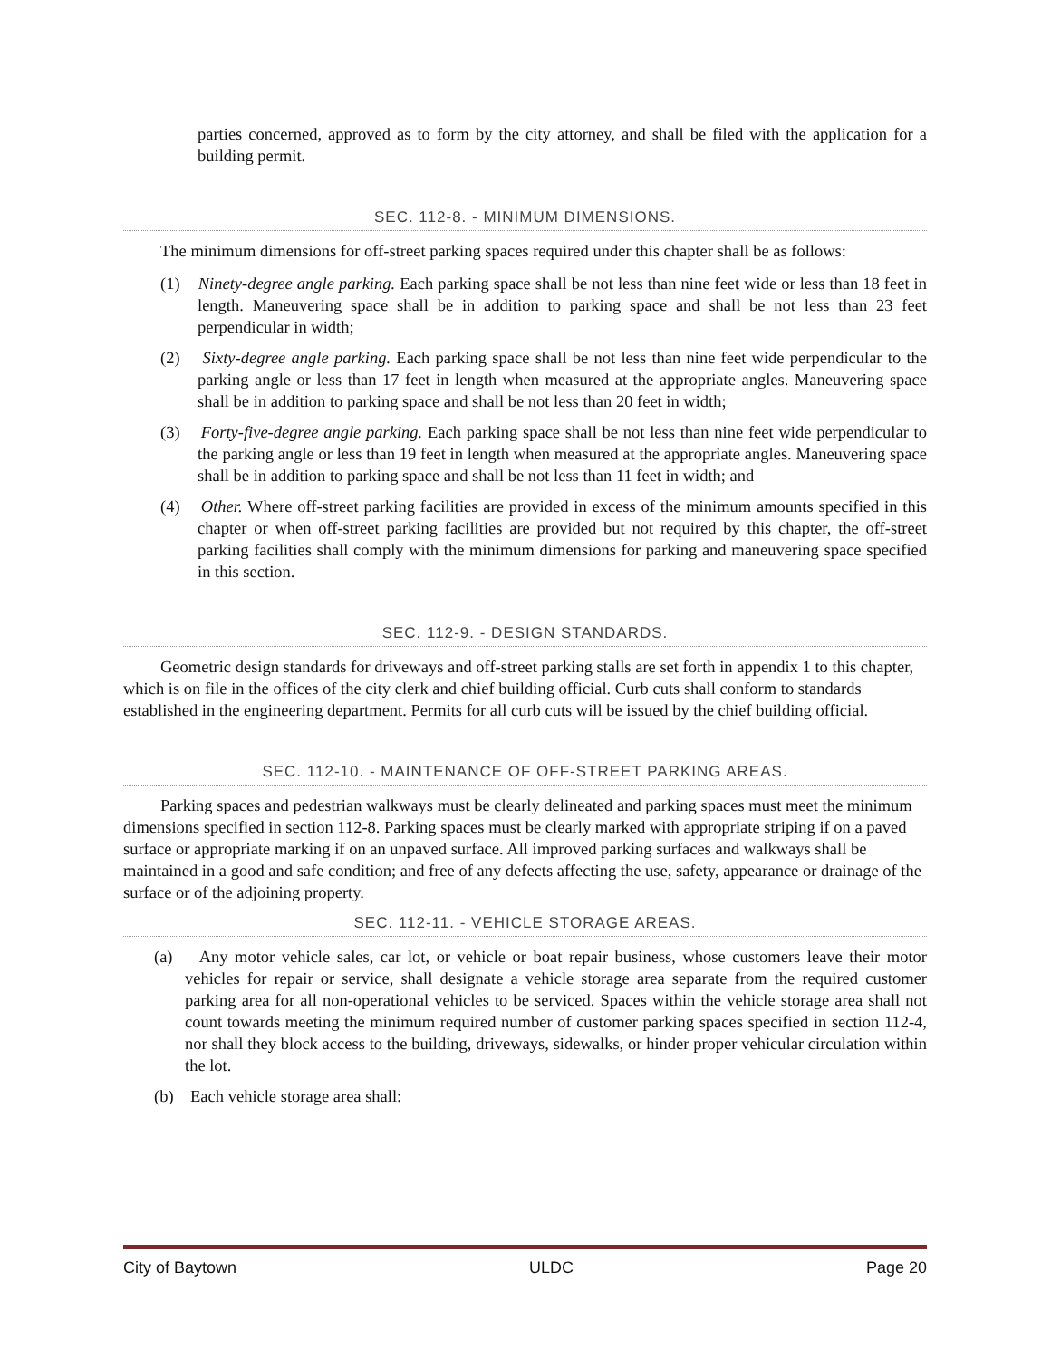parties concerned, approved as to form by the city attorney, and shall be filed with the application for a building permit.
SEC. 112-8. - MINIMUM DIMENSIONS.
The minimum dimensions for off-street parking spaces required under this chapter shall be as follows:
(1) Ninety-degree angle parking. Each parking space shall be not less than nine feet wide or less than 18 feet in length. Maneuvering space shall be in addition to parking space and shall be not less than 23 feet perpendicular in width;
(2) Sixty-degree angle parking. Each parking space shall be not less than nine feet wide perpendicular to the parking angle or less than 17 feet in length when measured at the appropriate angles. Maneuvering space shall be in addition to parking space and shall be not less than 20 feet in width;
(3) Forty-five-degree angle parking. Each parking space shall be not less than nine feet wide perpendicular to the parking angle or less than 19 feet in length when measured at the appropriate angles. Maneuvering space shall be in addition to parking space and shall be not less than 11 feet in width; and
(4) Other. Where off-street parking facilities are provided in excess of the minimum amounts specified in this chapter or when off-street parking facilities are provided but not required by this chapter, the off-street parking facilities shall comply with the minimum dimensions for parking and maneuvering space specified in this section.
SEC. 112-9. - DESIGN STANDARDS.
Geometric design standards for driveways and off-street parking stalls are set forth in appendix 1 to this chapter, which is on file in the offices of the city clerk and chief building official. Curb cuts shall conform to standards established in the engineering department. Permits for all curb cuts will be issued by the chief building official.
SEC. 112-10. - MAINTENANCE OF OFF-STREET PARKING AREAS.
Parking spaces and pedestrian walkways must be clearly delineated and parking spaces must meet the minimum dimensions specified in section 112-8. Parking spaces must be clearly marked with appropriate striping if on a paved surface or appropriate marking if on an unpaved surface. All improved parking surfaces and walkways shall be maintained in a good and safe condition; and free of any defects affecting the use, safety, appearance or drainage of the surface or of the adjoining property.
SEC. 112-11. - VEHICLE STORAGE AREAS.
(a) Any motor vehicle sales, car lot, or vehicle or boat repair business, whose customers leave their motor vehicles for repair or service, shall designate a vehicle storage area separate from the required customer parking area for all non-operational vehicles to be serviced. Spaces within the vehicle storage area shall not count towards meeting the minimum required number of customer parking spaces specified in section 112-4, nor shall they block access to the building, driveways, sidewalks, or hinder proper vehicular circulation within the lot.
(b) Each vehicle storage area shall:
City of Baytown ULDC Page 20